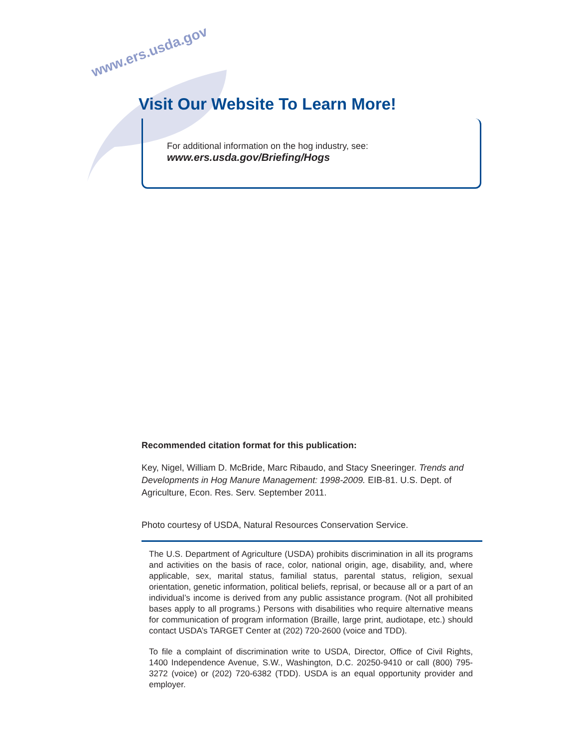www.ers.usda.gov
Visit Our Website To Learn More!
For additional information on the hog industry, see:
www.ers.usda.gov/Briefing/Hogs
Recommended citation format for this publication:
Key, Nigel, William D. McBride, Marc Ribaudo, and Stacy Sneeringer. Trends and Developments in Hog Manure Management: 1998-2009. EIB-81. U.S. Dept. of Agriculture, Econ. Res. Serv. September 2011.
Photo courtesy of USDA, Natural Resources Conservation Service.
The U.S. Department of Agriculture (USDA) prohibits discrimination in all its programs and activities on the basis of race, color, national origin, age, disability, and, where applicable, sex, marital status, familial status, parental status, religion, sexual orientation, genetic information, political beliefs, reprisal, or because all or a part of an individual’s income is derived from any public assistance program. (Not all prohibited bases apply to all programs.) Persons with disabilities who require alternative means for communication of program information (Braille, large print, audiotape, etc.) should contact USDA’s TARGET Center at (202) 720-2600 (voice and TDD).
To file a complaint of discrimination write to USDA, Director, Office of Civil Rights, 1400 Independence Avenue, S.W., Washington, D.C. 20250-9410 or call (800) 795-3272 (voice) or (202) 720-6382 (TDD). USDA is an equal opportunity provider and employer.